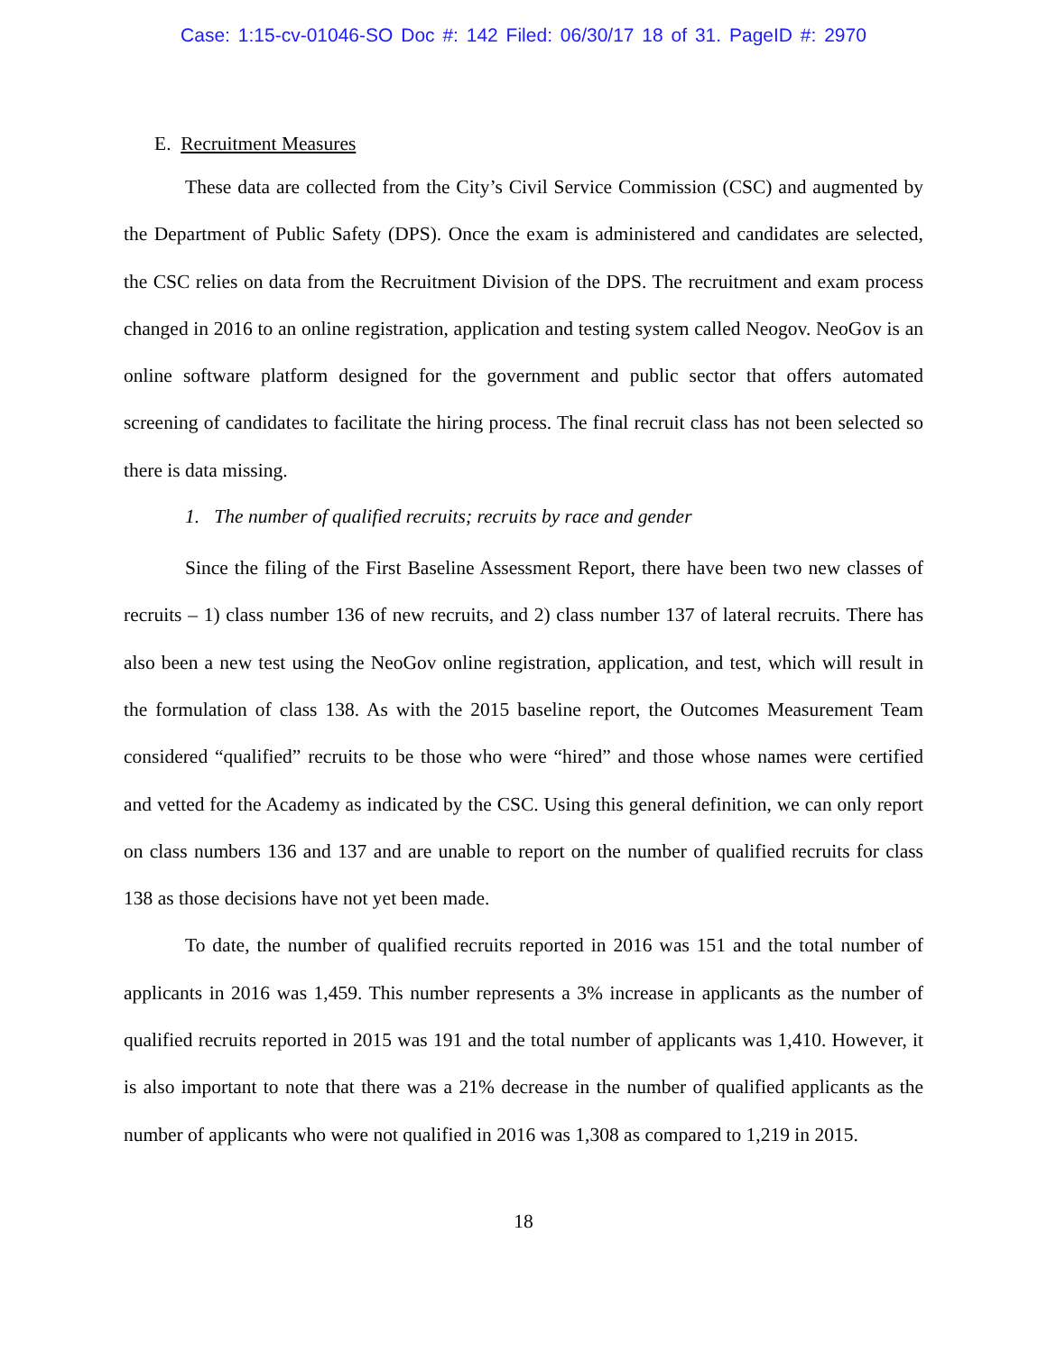Case: 1:15-cv-01046-SO Doc #: 142 Filed: 06/30/17 18 of 31. PageID #: 2970
E. Recruitment Measures
These data are collected from the City’s Civil Service Commission (CSC) and augmented by the Department of Public Safety (DPS). Once the exam is administered and candidates are selected, the CSC relies on data from the Recruitment Division of the DPS. The recruitment and exam process changed in 2016 to an online registration, application and testing system called Neogov. NeoGov is an online software platform designed for the government and public sector that offers automated screening of candidates to facilitate the hiring process. The final recruit class has not been selected so there is data missing.
1. The number of qualified recruits; recruits by race and gender
Since the filing of the First Baseline Assessment Report, there have been two new classes of recruits – 1) class number 136 of new recruits, and 2) class number 137 of lateral recruits. There has also been a new test using the NeoGov online registration, application, and test, which will result in the formulation of class 138. As with the 2015 baseline report, the Outcomes Measurement Team considered “qualified” recruits to be those who were “hired” and those whose names were certified and vetted for the Academy as indicated by the CSC. Using this general definition, we can only report on class numbers 136 and 137 and are unable to report on the number of qualified recruits for class 138 as those decisions have not yet been made.
To date, the number of qualified recruits reported in 2016 was 151 and the total number of applicants in 2016 was 1,459. This number represents a 3% increase in applicants as the number of qualified recruits reported in 2015 was 191 and the total number of applicants was 1,410. However, it is also important to note that there was a 21% decrease in the number of qualified applicants as the number of applicants who were not qualified in 2016 was 1,308 as compared to 1,219 in 2015.
18